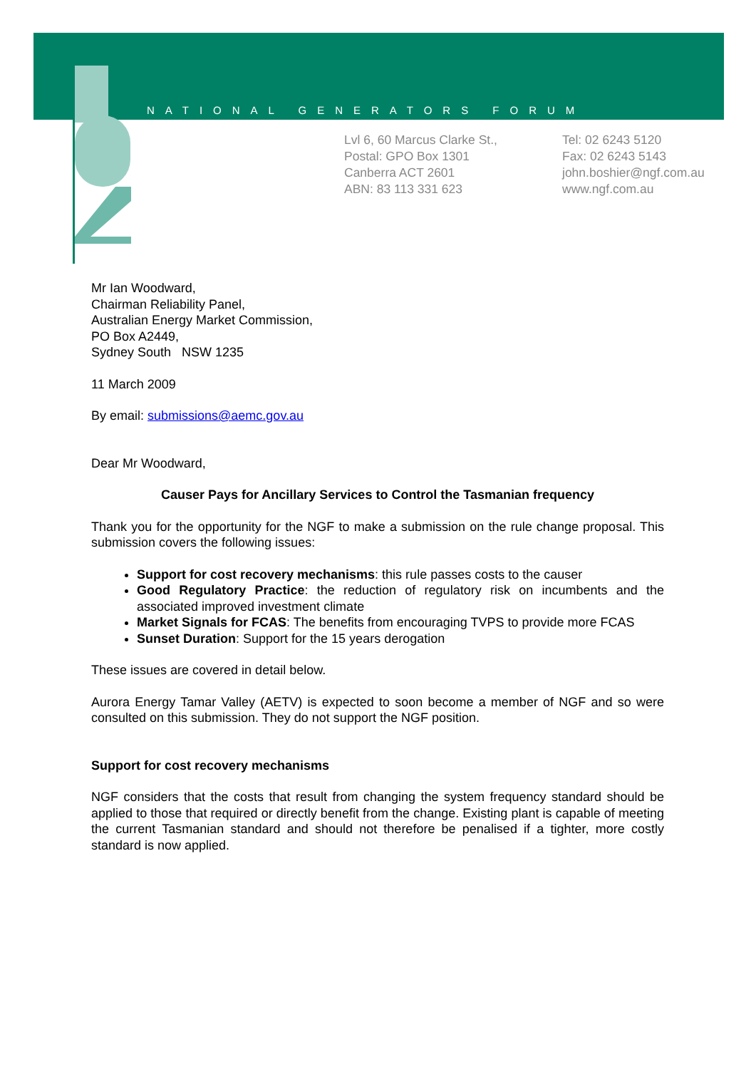NATIONAL GENERATORS FORUM
Lvl 6, 60 Marcus Clarke St.,
Postal: GPO Box 1301
Canberra ACT 2601
ABN: 83 113 331 623
Tel: 02 6243 5120
Fax: 02 6243 5143
john.boshier@ngf.com.au
www.ngf.com.au
Mr Ian Woodward,
Chairman Reliability Panel,
Australian Energy Market Commission,
PO Box A2449,
Sydney South NSW 1235
11 March 2009
By email: submissions@aemc.gov.au
Dear Mr Woodward,
Causer Pays for Ancillary Services to Control the Tasmanian frequency
Thank you for the opportunity for the NGF to make a submission on the rule change proposal. This submission covers the following issues:
Support for cost recovery mechanisms: this rule passes costs to the causer
Good Regulatory Practice: the reduction of regulatory risk on incumbents and the associated improved investment climate
Market Signals for FCAS: The benefits from encouraging TVPS to provide more FCAS
Sunset Duration: Support for the 15 years derogation
These issues are covered in detail below.
Aurora Energy Tamar Valley (AETV) is expected to soon become a member of NGF and so were consulted on this submission. They do not support the NGF position.
Support for cost recovery mechanisms
NGF considers that the costs that result from changing the system frequency standard should be applied to those that required or directly benefit from the change. Existing plant is capable of meeting the current Tasmanian standard and should not therefore be penalised if a tighter, more costly standard is now applied.